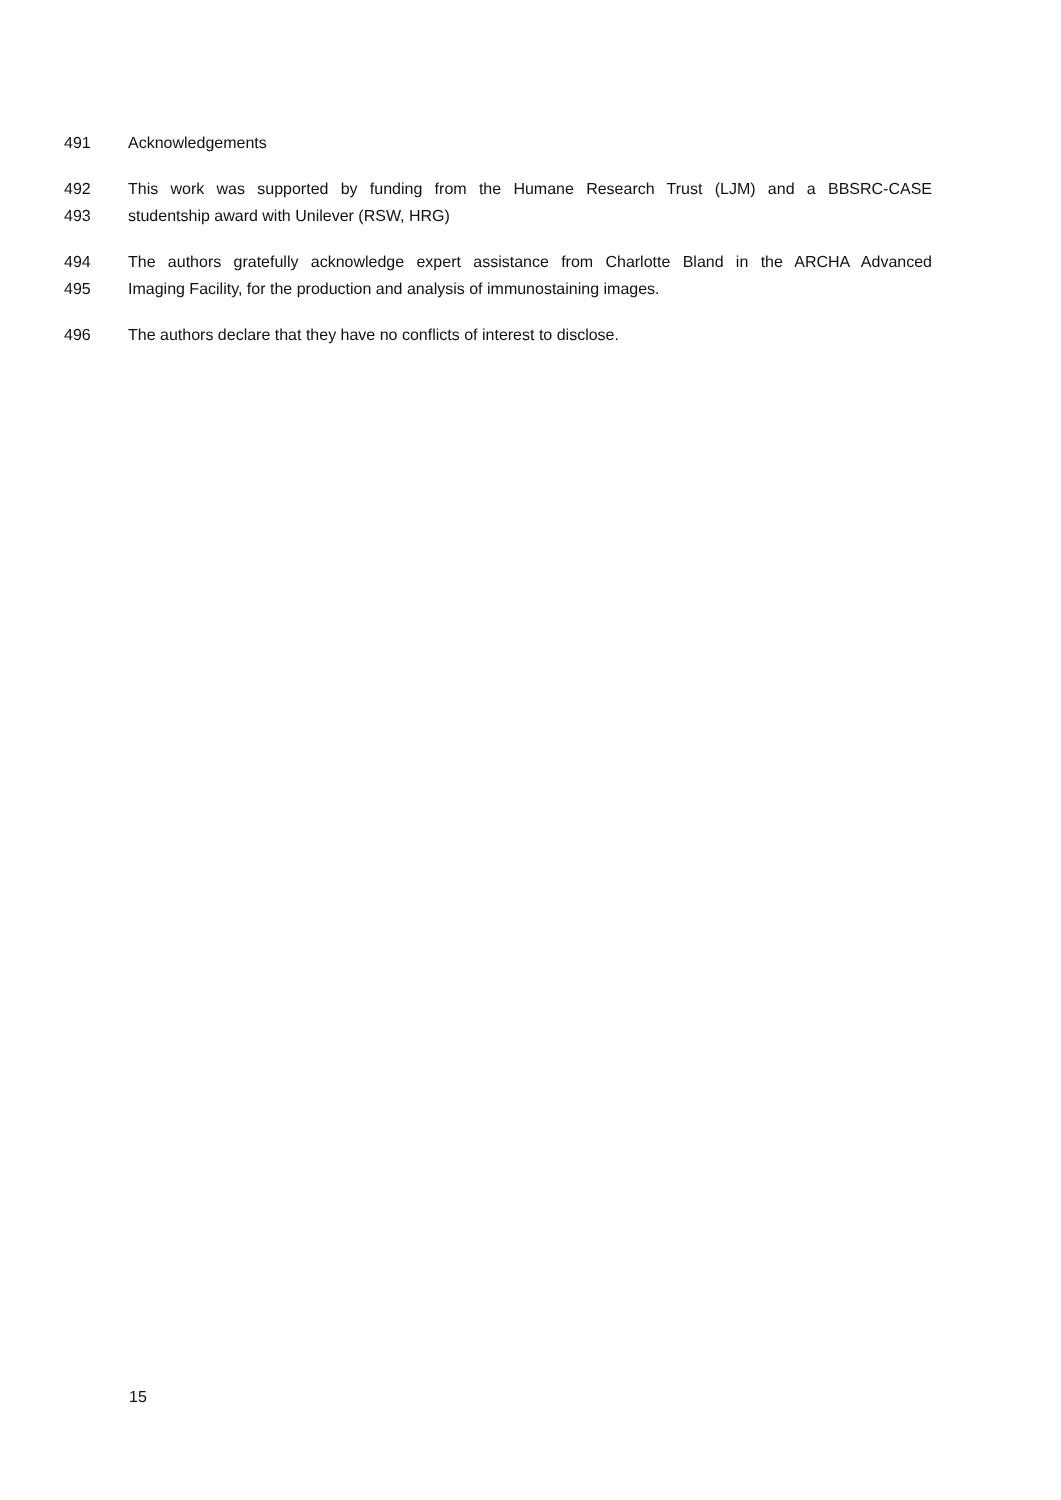491 Acknowledgements
492 This work was supported by funding from the Humane Research Trust (LJM) and a BBSRC-CASE
493 studentship award with Unilever (RSW, HRG)
494 The authors gratefully acknowledge expert assistance from Charlotte Bland in the ARCHA Advanced
495 Imaging Facility, for the production and analysis of immunostaining images.
496 The authors declare that they have no conflicts of interest to disclose.
15